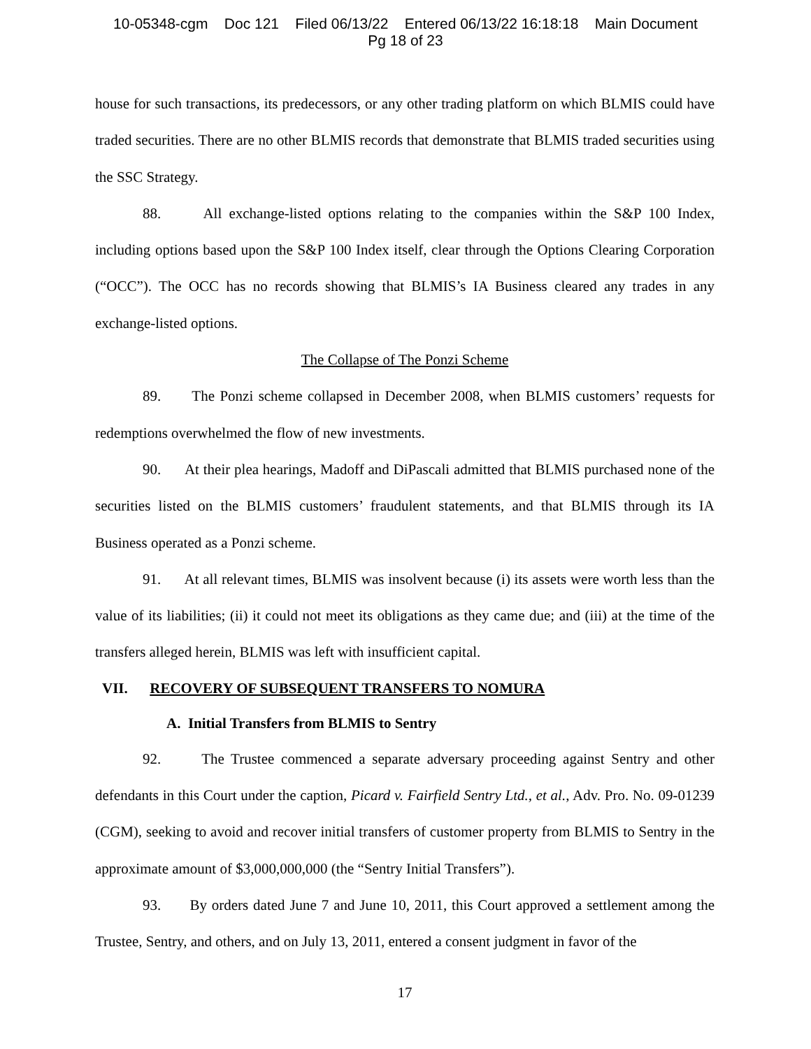10-05348-cgm Doc 121 Filed 06/13/22 Entered 06/13/22 16:18:18 Main Document
Pg 18 of 23
house for such transactions, its predecessors, or any other trading platform on which BLMIS could have traded securities. There are no other BLMIS records that demonstrate that BLMIS traded securities using the SSC Strategy.
88. All exchange-listed options relating to the companies within the S&P 100 Index, including options based upon the S&P 100 Index itself, clear through the Options Clearing Corporation (“OCC”). The OCC has no records showing that BLMIS’s IA Business cleared any trades in any exchange-listed options.
The Collapse of The Ponzi Scheme
89. The Ponzi scheme collapsed in December 2008, when BLMIS customers’ requests for redemptions overwhelmed the flow of new investments.
90. At their plea hearings, Madoff and DiPascali admitted that BLMIS purchased none of the securities listed on the BLMIS customers’ fraudulent statements, and that BLMIS through its IA Business operated as a Ponzi scheme.
91. At all relevant times, BLMIS was insolvent because (i) its assets were worth less than the value of its liabilities; (ii) it could not meet its obligations as they came due; and (iii) at the time of the transfers alleged herein, BLMIS was left with insufficient capital.
VII. RECOVERY OF SUBSEQUENT TRANSFERS TO NOMURA
A. Initial Transfers from BLMIS to Sentry
92. The Trustee commenced a separate adversary proceeding against Sentry and other defendants in this Court under the caption, Picard v. Fairfield Sentry Ltd., et al., Adv. Pro. No. 09-01239 (CGM), seeking to avoid and recover initial transfers of customer property from BLMIS to Sentry in the approximate amount of $3,000,000,000 (the “Sentry Initial Transfers”).
93. By orders dated June 7 and June 10, 2011, this Court approved a settlement among the Trustee, Sentry, and others, and on July 13, 2011, entered a consent judgment in favor of the
17